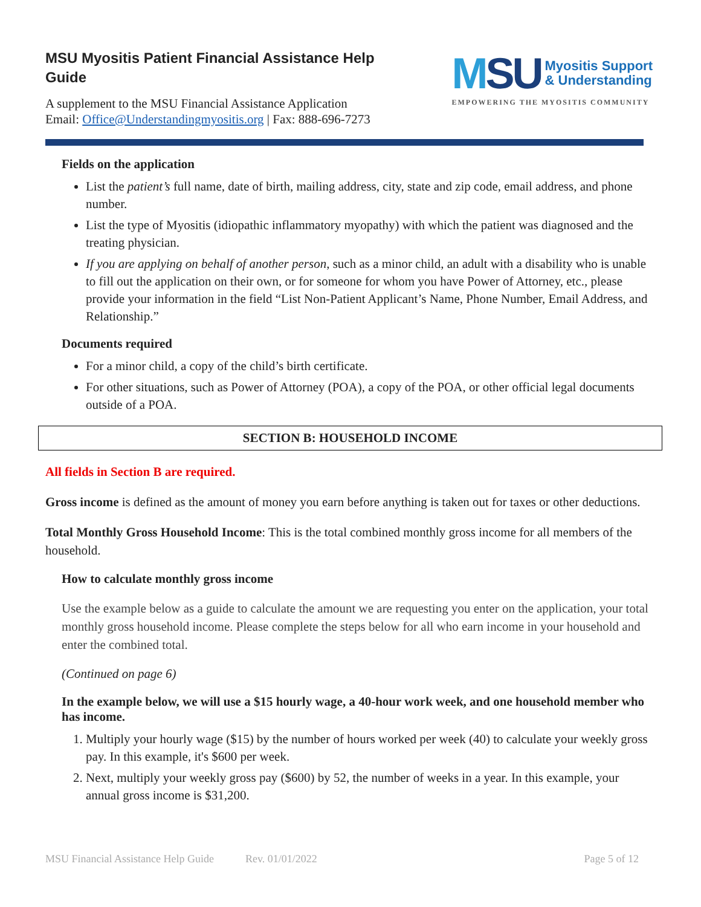MSU Myositis Patient Financial Assistance Help
Guide
A supplement to the MSU Financial Assistance Application
Email: Office@Understandingmyositis.org | Fax: 888-696-7273
MSU Myositis Support
& Understanding
EMPOWERING THE MYOSITIS COMMUNITY
Fields on the application
List the patient’s full name, date of birth, mailing address, city, state and zip code, email address, and phone number.
List the type of Myositis (idiopathic inflammatory myopathy) with which the patient was diagnosed and the treating physician.
If you are applying on behalf of another person, such as a minor child, an adult with a disability who is unable to fill out the application on their own, or for someone for whom you have Power of Attorney, etc., please provide your information in the field “List Non-Patient Applicant’s Name, Phone Number, Email Address, and Relationship.”
Documents required
For a minor child, a copy of the child’s birth certificate.
For other situations, such as Power of Attorney (POA), a copy of the POA, or other official legal documents outside of a POA.
SECTION B: HOUSEHOLD INCOME
All fields in Section B are required.
Gross income is defined as the amount of money you earn before anything is taken out for taxes or other deductions.
Total Monthly Gross Household Income: This is the total combined monthly gross income for all members of the household.
How to calculate monthly gross income
Use the example below as a guide to calculate the amount we are requesting you enter on the application, your total monthly gross household income. Please complete the steps below for all who earn income in your household and enter the combined total.
(Continued on page 6)
In the example below, we will use a $15 hourly wage, a 40-hour work week, and one household member who has income.
1. Multiply your hourly wage ($15) by the number of hours worked per week (40) to calculate your weekly gross pay. In this example, it's $600 per week.
2. Next, multiply your weekly gross pay ($600) by 52, the number of weeks in a year. In this example, your annual gross income is $31,200.
MSU Financial Assistance Help Guide Rev. 01/01/2022 Page 5 of 12